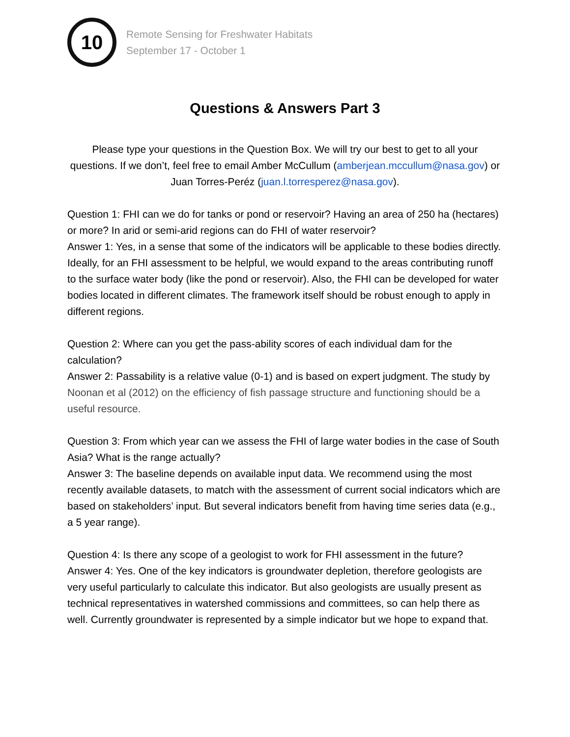10
Remote Sensing for Freshwater Habitats
September 17 - October 1
Questions & Answers Part 3
Please type your questions in the Question Box. We will try our best to get to all your questions. If we don’t, feel free to email Amber McCullum (amberjean.mccullum@nasa.gov) or Juan Torres-Peréz (juan.l.torresperez@nasa.gov).
Question 1: FHI can we do for tanks or pond or reservoir? Having an area of 250 ha (hectares) or more? In arid or semi-arid regions can do FHI of water reservoir?
Answer 1: Yes, in a sense that some of the indicators will be applicable to these bodies directly. Ideally, for an FHI assessment to be helpful, we would expand to the areas contributing runoff to the surface water body (like the pond or reservoir). Also, the FHI can be developed for water bodies located in different climates. The framework itself should be robust enough to apply in different regions.
Question 2: Where can you get the pass-ability scores of each individual dam for the calculation?
Answer 2: Passability is a relative value (0-1) and is based on expert judgment. The study by Noonan et al (2012) on the efficiency of fish passage structure and functioning should be a useful resource.
Question 3: From which year can we assess the FHI of large water bodies in the case of South Asia? What is the range actually?
Answer 3: The baseline depends on available input data. We recommend using the most recently available datasets, to match with the assessment of current social indicators which are based on stakeholders’ input. But several indicators benefit from having time series data (e.g., a 5 year range).
Question 4: Is there any scope of a geologist to work for FHI assessment in the future?
Answer 4: Yes. One of the key indicators is groundwater depletion, therefore geologists are very useful particularly to calculate this indicator. But also geologists are usually present as technical representatives in watershed commissions and committees, so can help there as well. Currently groundwater is represented by a simple indicator but we hope to expand that.